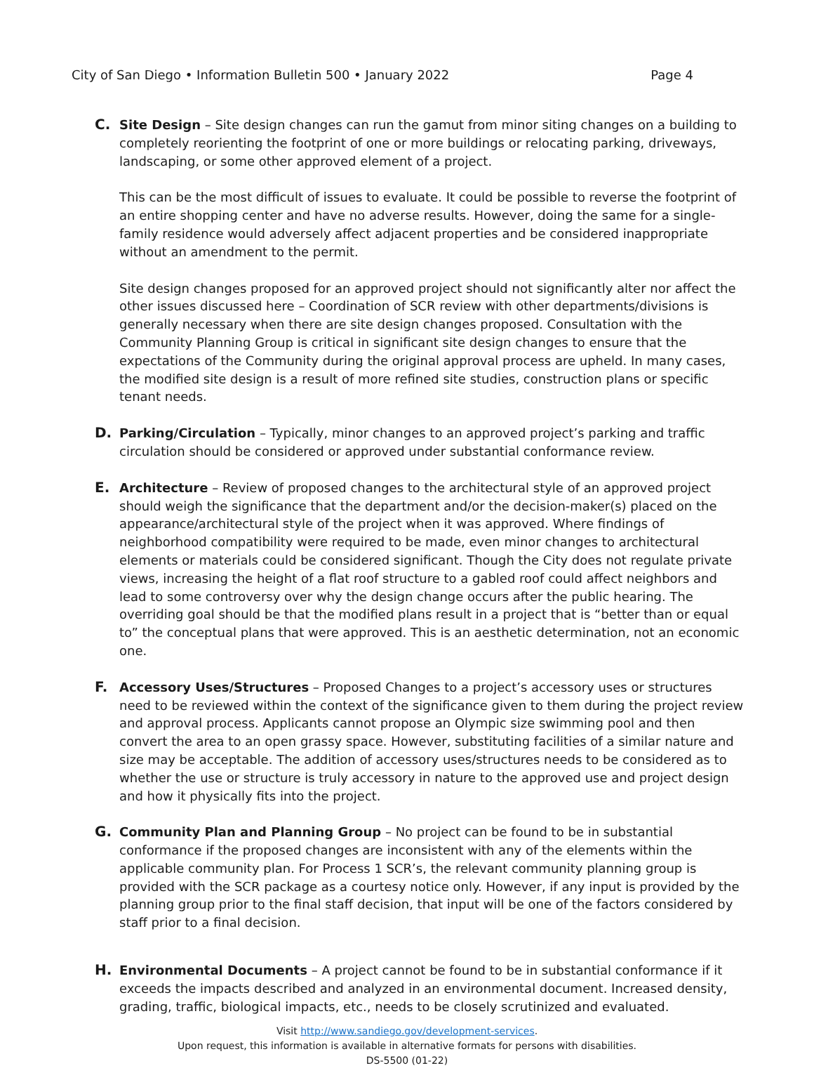City of San Diego • Information Bulletin 500 • January 2022 Page 4
C. Site Design – Site design changes can run the gamut from minor siting changes on a building to completely reorienting the footprint of one or more buildings or relocating parking, driveways, landscaping, or some other approved element of a project.
This can be the most difficult of issues to evaluate. It could be possible to reverse the footprint of an entire shopping center and have no adverse results. However, doing the same for a single-family residence would adversely affect adjacent properties and be considered inappropriate without an amendment to the permit.
Site design changes proposed for an approved project should not significantly alter nor affect the other issues discussed here – Coordination of SCR review with other departments/divisions is generally necessary when there are site design changes proposed. Consultation with the Community Planning Group is critical in significant site design changes to ensure that the expectations of the Community during the original approval process are upheld. In many cases, the modified site design is a result of more refined site studies, construction plans or specific tenant needs.
D. Parking/Circulation – Typically, minor changes to an approved project’s parking and traffic circulation should be considered or approved under substantial conformance review.
E. Architecture – Review of proposed changes to the architectural style of an approved project should weigh the significance that the department and/or the decision-maker(s) placed on the appearance/architectural style of the project when it was approved. Where findings of neighborhood compatibility were required to be made, even minor changes to architectural elements or materials could be considered significant. Though the City does not regulate private views, increasing the height of a flat roof structure to a gabled roof could affect neighbors and lead to some controversy over why the design change occurs after the public hearing. The overriding goal should be that the modified plans result in a project that is “better than or equal to” the conceptual plans that were approved. This is an aesthetic determination, not an economic one.
F. Accessory Uses/Structures – Proposed Changes to a project’s accessory uses or structures need to be reviewed within the context of the significance given to them during the project review and approval process. Applicants cannot propose an Olympic size swimming pool and then convert the area to an open grassy space. However, substituting facilities of a similar nature and size may be acceptable. The addition of accessory uses/structures needs to be considered as to whether the use or structure is truly accessory in nature to the approved use and project design and how it physically fits into the project.
G. Community Plan and Planning Group – No project can be found to be in substantial conformance if the proposed changes are inconsistent with any of the elements within the applicable community plan. For Process 1 SCR’s, the relevant community planning group is provided with the SCR package as a courtesy notice only. However, if any input is provided by the planning group prior to the final staff decision, that input will be one of the factors considered by staff prior to a final decision.
H. Environmental Documents – A project cannot be found to be in substantial conformance if it exceeds the impacts described and analyzed in an environmental document. Increased density, grading, traffic, biological impacts, etc., needs to be closely scrutinized and evaluated.
Visit http://www.sandiego.gov/development-services.
Upon request, this information is available in alternative formats for persons with disabilities.
DS-5500 (01-22)